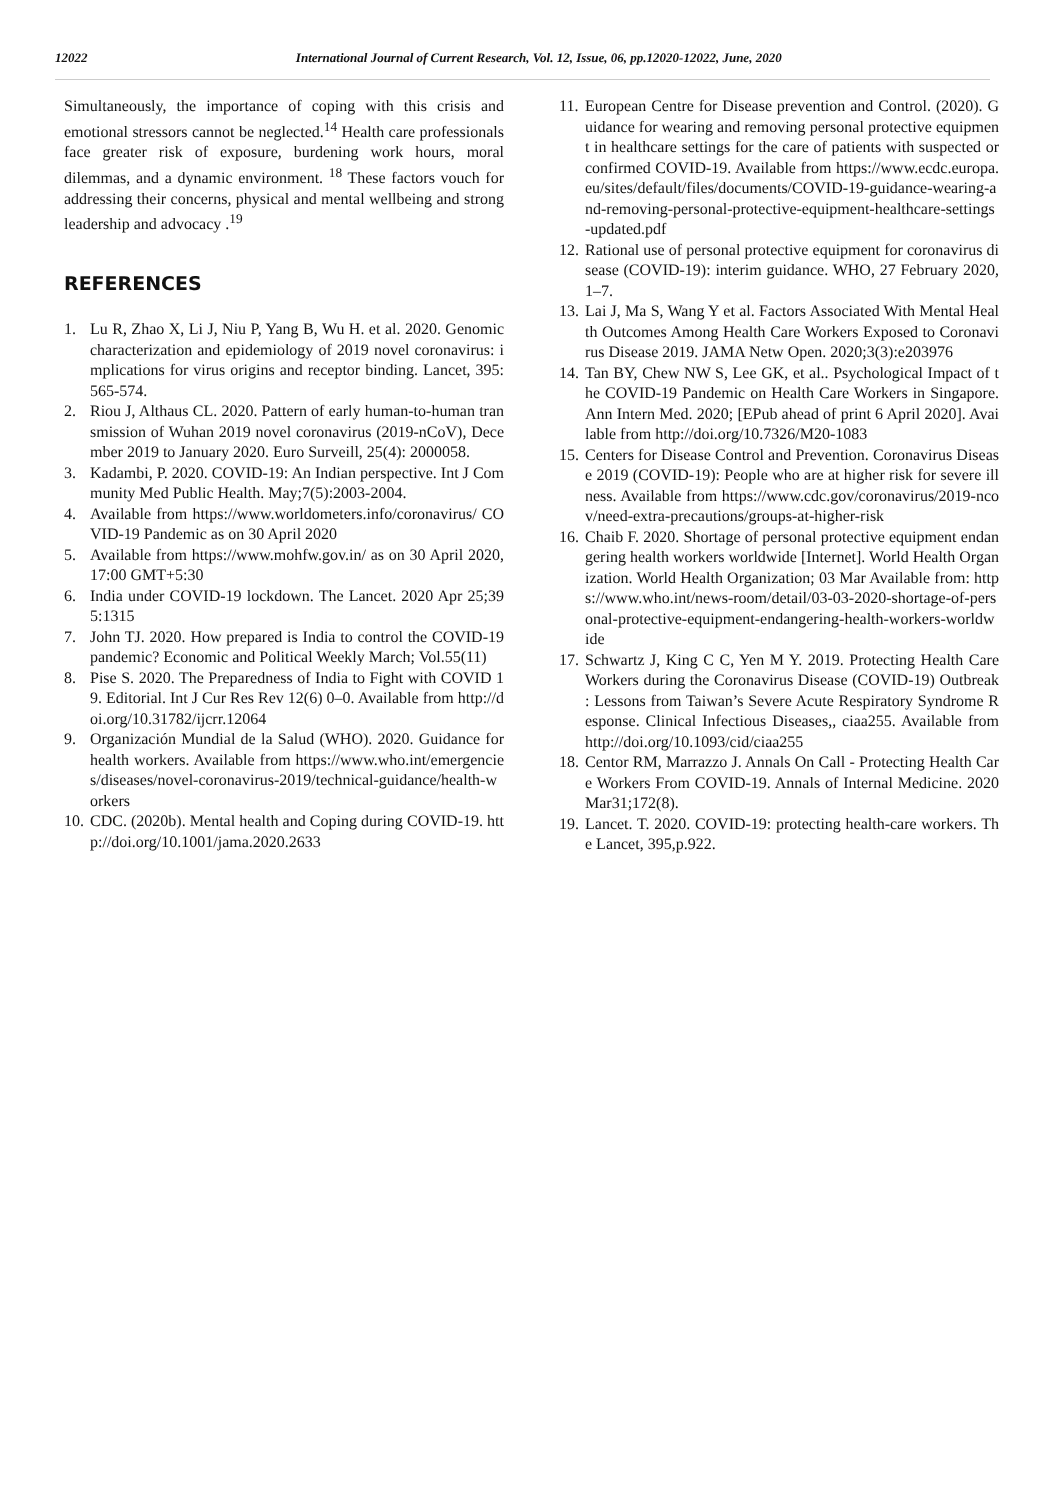12022 International Journal of Current Research, Vol. 12, Issue, 06, pp.12020-12022, June, 2020
Simultaneously, the importance of coping with this crisis and emotional stressors cannot be neglected.<sup>14</sup> Health care professionals face greater risk of exposure, burdening work hours, moral dilemmas, and a dynamic environment. <sup>18</sup> These factors vouch for addressing their concerns, physical and mental wellbeing and strong leadership and advocacy .<sup>19</sup>
REFERENCES
1. Lu R, Zhao X, Li J, Niu P, Yang B, Wu H. et al. 2020. Genomic characterization and epidemiology of 2019 novel coronavirus: implications for virus origins and receptor binding. Lancet, 395:565-574.
2. Riou J, Althaus CL. 2020. Pattern of early human-to-human transmission of Wuhan 2019 novel coronavirus (2019-nCoV), December 2019 to January 2020. Euro Surveill, 25(4): 2000058.
3. Kadambi, P. 2020. COVID-19: An Indian perspective. Int J Community Med Public Health. May;7(5):2003-2004.
4. Available from https://www.worldometers.info/coronavirus/ COVID-19 Pandemic as on 30 April 2020
5. Available from https://www.mohfw.gov.in/ as on 30 April 2020, 17:00 GMT+5:30
6. India under COVID-19 lockdown. The Lancet. 2020 Apr 25;395:1315
7. John TJ. 2020. How prepared is India to control the COVID-19 pandemic? Economic and Political Weekly March; Vol.55(11)
8. Pise S. 2020. The Preparedness of India to Fight with COVID 19. Editorial. Int J Cur Res Rev 12(6) 0–0. Available from http://doi.org/10.31782/ijcrr.12064
9. Organización Mundial de la Salud (WHO). 2020. Guidance for health workers. Available from https://www.who.int/emergencies/diseases/novel-coronavirus-2019/technical-guidance/health-workers
10. CDC. (2020b). Mental health and Coping during COVID-19. http://doi.org/10.1001/jama.2020.2633
11. European Centre for Disease prevention and Control. (2020). Guidance for wearing and removing personal protective equipment in healthcare settings for the care of patients with suspected or confirmed COVID-19. Available from https://www.ecdc.europa.eu/sites/default/files/documents/COVID-19-guidance-wearing-and-removing-personal-protective-equipment-healthcare-settings-updated.pdf
12. Rational use of personal protective equipment for coronavirus disease (COVID-19): interim guidance. WHO, 27 February 2020, 1–7.
13. Lai J, Ma S, Wang Y et al. Factors Associated With Mental Health Outcomes Among Health Care Workers Exposed to Coronavirus Disease 2019. JAMA Netw Open. 2020;3(3):e203976
14. Tan BY, Chew NW S, Lee GK, et al.. Psychological Impact of the COVID-19 Pandemic on Health Care Workers in Singapore. Ann Intern Med. 2020; [EPub ahead of print 6 April 2020]. Available from http://doi.org/10.7326/M20-1083
15. Centers for Disease Control and Prevention. Coronavirus Disease 2019 (COVID-19): People who are at higher risk for severe illness. Available from https://www.cdc.gov/coronavirus/2019-ncov/need-extra-precautions/groups-at-higher-risk
16. Chaib F. 2020. Shortage of personal protective equipment endangering health workers worldwide [Internet]. World Health Organization. World Health Organization; 03 Mar Available from: https://www.who.int/news-room/detail/03-03-2020-shortage-of-personal-protective-equipment-endangering-health-workers-worldwide
17. Schwartz J, King C C, Yen M Y. 2019. Protecting Health Care Workers during the Coronavirus Disease (COVID-19) Outbreak : Lessons from Taiwan’s Severe Acute Respiratory Syndrome Response. Clinical Infectious Diseases,, ciaa255. Available from http://doi.org/10.1093/cid/ciaa255
18. Centor RM, Marrazzo J. Annals On Call - Protecting Health Care Workers From COVID-19. Annals of Internal Medicine. 2020Mar31;172(8).
19. Lancet. T. 2020. COVID-19: protecting health-care workers. The Lancet, 395,p.922.